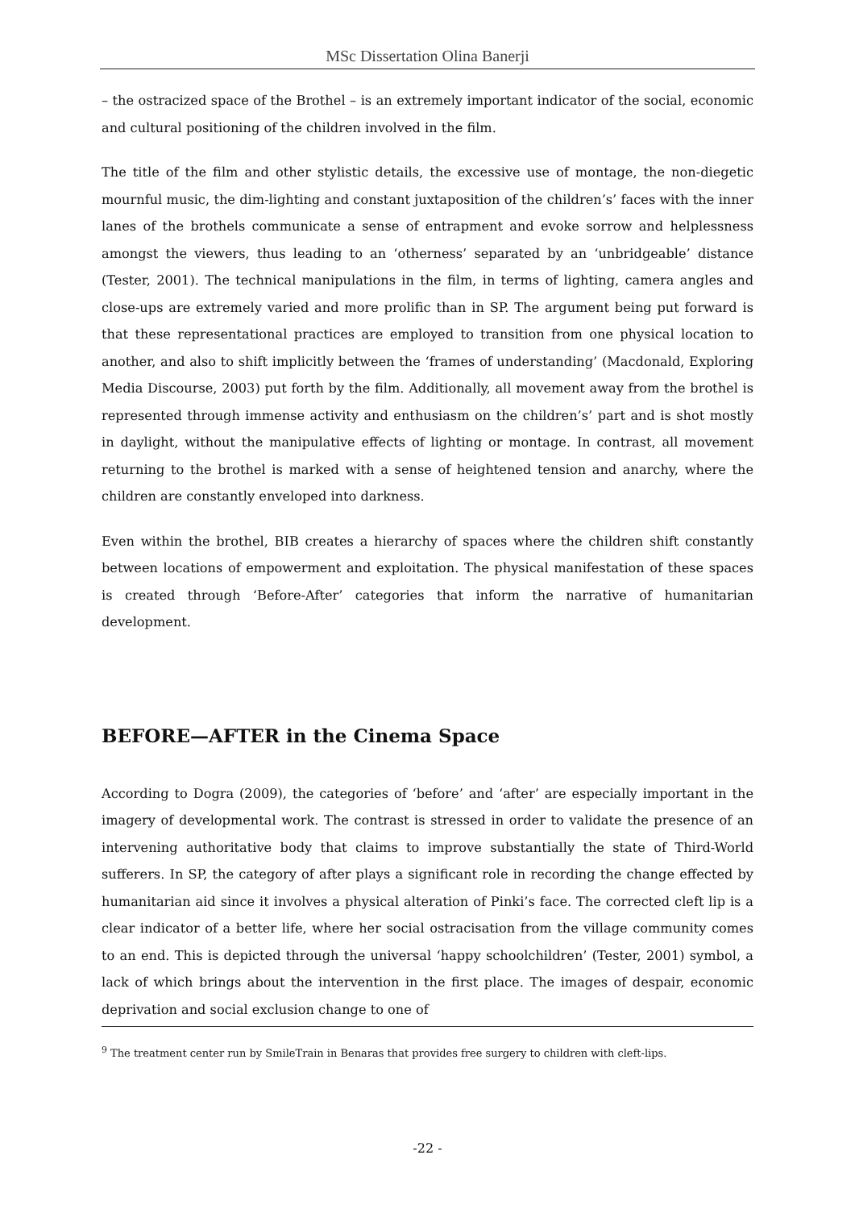MSc Dissertation Olina Banerji
– the ostracized space of the Brothel – is an extremely important indicator of the social, economic and cultural positioning of the children involved in the film.
The title of the film and other stylistic details, the excessive use of montage, the non-diegetic mournful music, the dim-lighting and constant juxtaposition of the children’s’ faces with the inner lanes of the brothels communicate a sense of entrapment and evoke sorrow and helplessness amongst the viewers, thus leading to an ‘otherness’ separated by an ‘unbridgeable’ distance (Tester, 2001). The technical manipulations in the film, in terms of lighting, camera angles and close-ups are extremely varied and more prolific than in SP. The argument being put forward is that these representational practices are employed to transition from one physical location to another, and also to shift implicitly between the ‘frames of understanding’ (Macdonald, Exploring Media Discourse, 2003) put forth by the film. Additionally, all movement away from the brothel is represented through immense activity and enthusiasm on the children’s’ part and is shot mostly in daylight, without the manipulative effects of lighting or montage. In contrast, all movement returning to the brothel is marked with a sense of heightened tension and anarchy, where the children are constantly enveloped into darkness.
Even within the brothel, BIB creates a hierarchy of spaces where the children shift constantly between locations of empowerment and exploitation. The physical manifestation of these spaces is created through ‘Before-After’ categories that inform the narrative of humanitarian development.
BEFORE—AFTER in the Cinema Space
According to Dogra (2009), the categories of ‘before’ and ‘after’ are especially important in the imagery of developmental work. The contrast is stressed in order to validate the presence of an intervening authoritative body that claims to improve substantially the state of Third-World sufferers. In SP, the category of after plays a significant role in recording the change effected by humanitarian aid since it involves a physical alteration of Pinki’s face. The corrected cleft lip is a clear indicator of a better life, where her social ostracisation from the village community comes to an end. This is depicted through the universal ‘happy schoolchildren’ (Tester, 2001) symbol, a lack of which brings about the intervention in the first place. The images of despair, economic deprivation and social exclusion change to one of
<sup>9</sup> The treatment center run by SmileTrain in Benaras that provides free surgery to children with cleft-lips.
-22 -